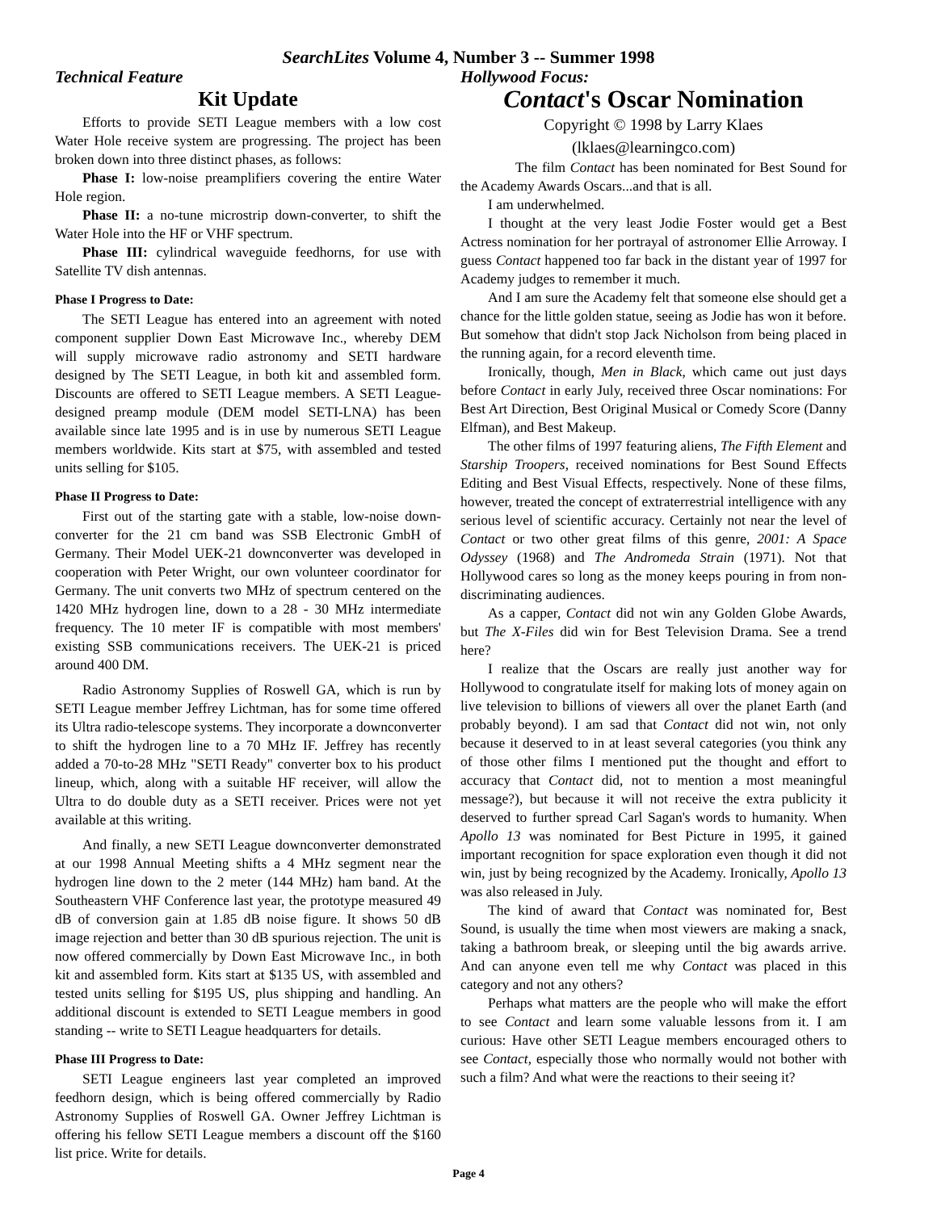SearchLites Volume 4, Number 3 -- Summer 1998
Technical Feature
Kit Update
Efforts to provide SETI League members with a low cost Water Hole receive system are progressing. The project has been broken down into three distinct phases, as follows:
Phase I: low-noise preamplifiers covering the entire Water Hole region.
Phase II: a no-tune microstrip down-converter, to shift the Water Hole into the HF or VHF spectrum.
Phase III: cylindrical waveguide feedhorns, for use with Satellite TV dish antennas.
Phase I Progress to Date:
The SETI League has entered into an agreement with noted component supplier Down East Microwave Inc., whereby DEM will supply microwave radio astronomy and SETI hardware designed by The SETI League, in both kit and assembled form. Discounts are offered to SETI League members. A SETI League-designed preamp module (DEM model SETI-LNA) has been available since late 1995 and is in use by numerous SETI League members worldwide. Kits start at $75, with assembled and tested units selling for $105.
Phase II Progress to Date:
First out of the starting gate with a stable, low-noise down-converter for the 21 cm band was SSB Electronic GmbH of Germany. Their Model UEK-21 downconverter was developed in cooperation with Peter Wright, our own volunteer coordinator for Germany. The unit converts two MHz of spectrum centered on the 1420 MHz hydrogen line, down to a 28 - 30 MHz intermediate frequency. The 10 meter IF is compatible with most members' existing SSB communications receivers. The UEK-21 is priced around 400 DM.
Radio Astronomy Supplies of Roswell GA, which is run by SETI League member Jeffrey Lichtman, has for some time offered its Ultra radio-telescope systems. They incorporate a downconverter to shift the hydrogen line to a 70 MHz IF. Jeffrey has recently added a 70-to-28 MHz "SETI Ready" converter box to his product lineup, which, along with a suitable HF receiver, will allow the Ultra to do double duty as a SETI receiver. Prices were not yet available at this writing.
And finally, a new SETI League downconverter demonstrated at our 1998 Annual Meeting shifts a 4 MHz segment near the hydrogen line down to the 2 meter (144 MHz) ham band. At the Southeastern VHF Conference last year, the prototype measured 49 dB of conversion gain at 1.85 dB noise figure. It shows 50 dB image rejection and better than 30 dB spurious rejection. The unit is now offered commercially by Down East Microwave Inc., in both kit and assembled form. Kits start at $135 US, with assembled and tested units selling for $195 US, plus shipping and handling. An additional discount is extended to SETI League members in good standing -- write to SETI League headquarters for details.
Phase III Progress to Date:
SETI League engineers last year completed an improved feedhorn design, which is being offered commercially by Radio Astronomy Supplies of Roswell GA. Owner Jeffrey Lichtman is offering his fellow SETI League members a discount off the $160 list price. Write for details.
Hollywood Focus:
Contact's Oscar Nomination
Copyright © 1998 by Larry Klaes
(lklaes@learningco.com)
The film Contact has been nominated for Best Sound for the Academy Awards Oscars...and that is all.
I am underwhelmed.
I thought at the very least Jodie Foster would get a Best Actress nomination for her portrayal of astronomer Ellie Arroway. I guess Contact happened too far back in the distant year of 1997 for Academy judges to remember it much.
And I am sure the Academy felt that someone else should get a chance for the little golden statue, seeing as Jodie has won it before. But somehow that didn't stop Jack Nicholson from being placed in the running again, for a record eleventh time.
Ironically, though, Men in Black, which came out just days before Contact in early July, received three Oscar nominations: For Best Art Direction, Best Original Musical or Comedy Score (Danny Elfman), and Best Makeup.
The other films of 1997 featuring aliens, The Fifth Element and Starship Troopers, received nominations for Best Sound Effects Editing and Best Visual Effects, respectively. None of these films, however, treated the concept of extraterrestrial intelligence with any serious level of scientific accuracy. Certainly not near the level of Contact or two other great films of this genre, 2001: A Space Odyssey (1968) and The Andromeda Strain (1971). Not that Hollywood cares so long as the money keeps pouring in from non-discriminating audiences.
As a capper, Contact did not win any Golden Globe Awards, but The X-Files did win for Best Television Drama. See a trend here?
I realize that the Oscars are really just another way for Hollywood to congratulate itself for making lots of money again on live television to billions of viewers all over the planet Earth (and probably beyond). I am sad that Contact did not win, not only because it deserved to in at least several categories (you think any of those other films I mentioned put the thought and effort to accuracy that Contact did, not to mention a most meaningful message?), but because it will not receive the extra publicity it deserved to further spread Carl Sagan's words to humanity. When Apollo 13 was nominated for Best Picture in 1995, it gained important recognition for space exploration even though it did not win, just by being recognized by the Academy. Ironically, Apollo 13 was also released in July.
The kind of award that Contact was nominated for, Best Sound, is usually the time when most viewers are making a snack, taking a bathroom break, or sleeping until the big awards arrive. And can anyone even tell me why Contact was placed in this category and not any others?
Perhaps what matters are the people who will make the effort to see Contact and learn some valuable lessons from it. I am curious: Have other SETI League members encouraged others to see Contact, especially those who normally would not bother with such a film? And what were the reactions to their seeing it?
Page 4